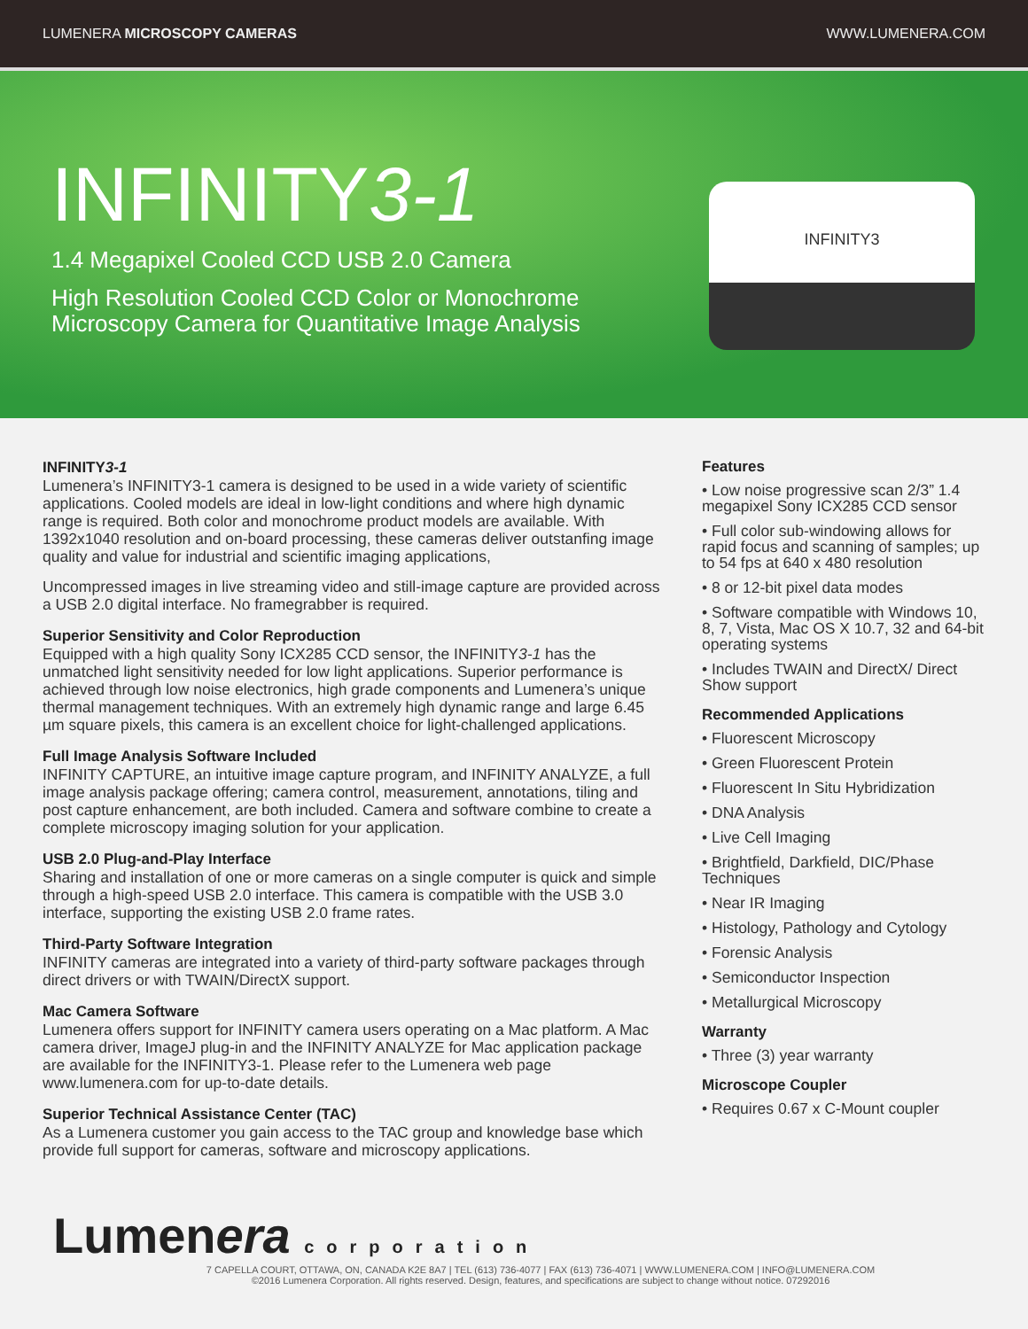LUMENERA MICROSCOPY CAMERAS WWW.LUMENERA.COM
INFINITY3-1
1.4 Megapixel Cooled CCD USB 2.0 Camera
High Resolution Cooled CCD Color or Monochrome
Microscopy Camera for Quantitative Image Analysis
INFINITY3
INFINITY3-1
Lumenera’s INFINITY3-1 camera is designed to be used in a wide variety of scientific applications. Cooled models are ideal in low-light conditions and where high dynamic range is required. Both color and monochrome product models are available. With 1392x1040 resolution and on-board processing, these cameras deliver outstanfing image quality and value for industrial and scientific imaging applications,
Uncompressed images in live streaming video and still-image capture are provided across a USB 2.0 digital interface. No framegrabber is required.
Superior Sensitivity and Color Reproduction
Equipped with a high quality Sony ICX285 CCD sensor, the INFINITY3-1 has the unmatched light sensitivity needed for low light applications. Superior performance is achieved through low noise electronics, high grade components and Lumenera’s unique thermal management techniques. With an extremely high dynamic range and large 6.45 µm square pixels, this camera is an excellent choice for light-challenged applications.
Full Image Analysis Software Included
INFINITY CAPTURE, an intuitive image capture program, and INFINITY ANALYZE, a full image analysis package offering; camera control, measurement, annotations, tiling and post capture enhancement, are both included. Camera and software combine to create a complete microscopy imaging solution for your application.
USB 2.0 Plug-and-Play Interface
Sharing and installation of one or more cameras on a single computer is quick and simple through a high-speed USB 2.0 interface. This camera is compatible with the USB 3.0 interface, supporting the existing USB 2.0 frame rates.
Third-Party Software Integration
INFINITY cameras are integrated into a variety of third-party software packages through direct drivers or with TWAIN/DirectX support.
Mac Camera Software
Lumenera offers support for INFINITY camera users operating on a Mac platform. A Mac camera driver, ImageJ plug-in and the INFINITY ANALYZE for Mac application package are available for the INFINITY3-1. Please refer to the Lumenera web page www.lumenera.com for up-to-date details.
Superior Technical Assistance Center (TAC)
As a Lumenera customer you gain access to the TAC group and knowledge base which provide full support for cameras, software and microscopy applications.
Features
• Low noise progressive scan 2/3” 1.4 megapixel Sony ICX285 CCD sensor
• Full color sub-windowing allows for rapid focus and scanning of samples; up to 54 fps at 640 x 480 resolution
• 8 or 12-bit pixel data modes
• Software compatible with Windows 10, 8, 7, Vista, Mac OS X 10.7, 32 and 64-bit operating systems
• Includes TWAIN and DirectX/ Direct Show support
Recommended Applications
• Fluorescent Microscopy
• Green Fluorescent Protein
• Fluorescent In Situ Hybridization
• DNA Analysis
• Live Cell Imaging
• Brightfield, Darkfield, DIC/Phase Techniques
• Near IR Imaging
• Histology, Pathology and Cytology
• Forensic Analysis
• Semiconductor Inspection
• Metallurgical Microscopy
Warranty
• Three (3) year warranty
Microscope Coupler
• Requires 0.67 x C-Mount coupler
Lumenera corporation
7 CAPELLA COURT, OTTAWA, ON, CANADA K2E 8A7 | TEL (613) 736-4077 | FAX (613) 736-4071 | WWW.LUMENERA.COM | INFO@LUMENERA.COM
©2016 Lumenera Corporation. All rights reserved. Design, features, and specifications are subject to change without notice. 07292016